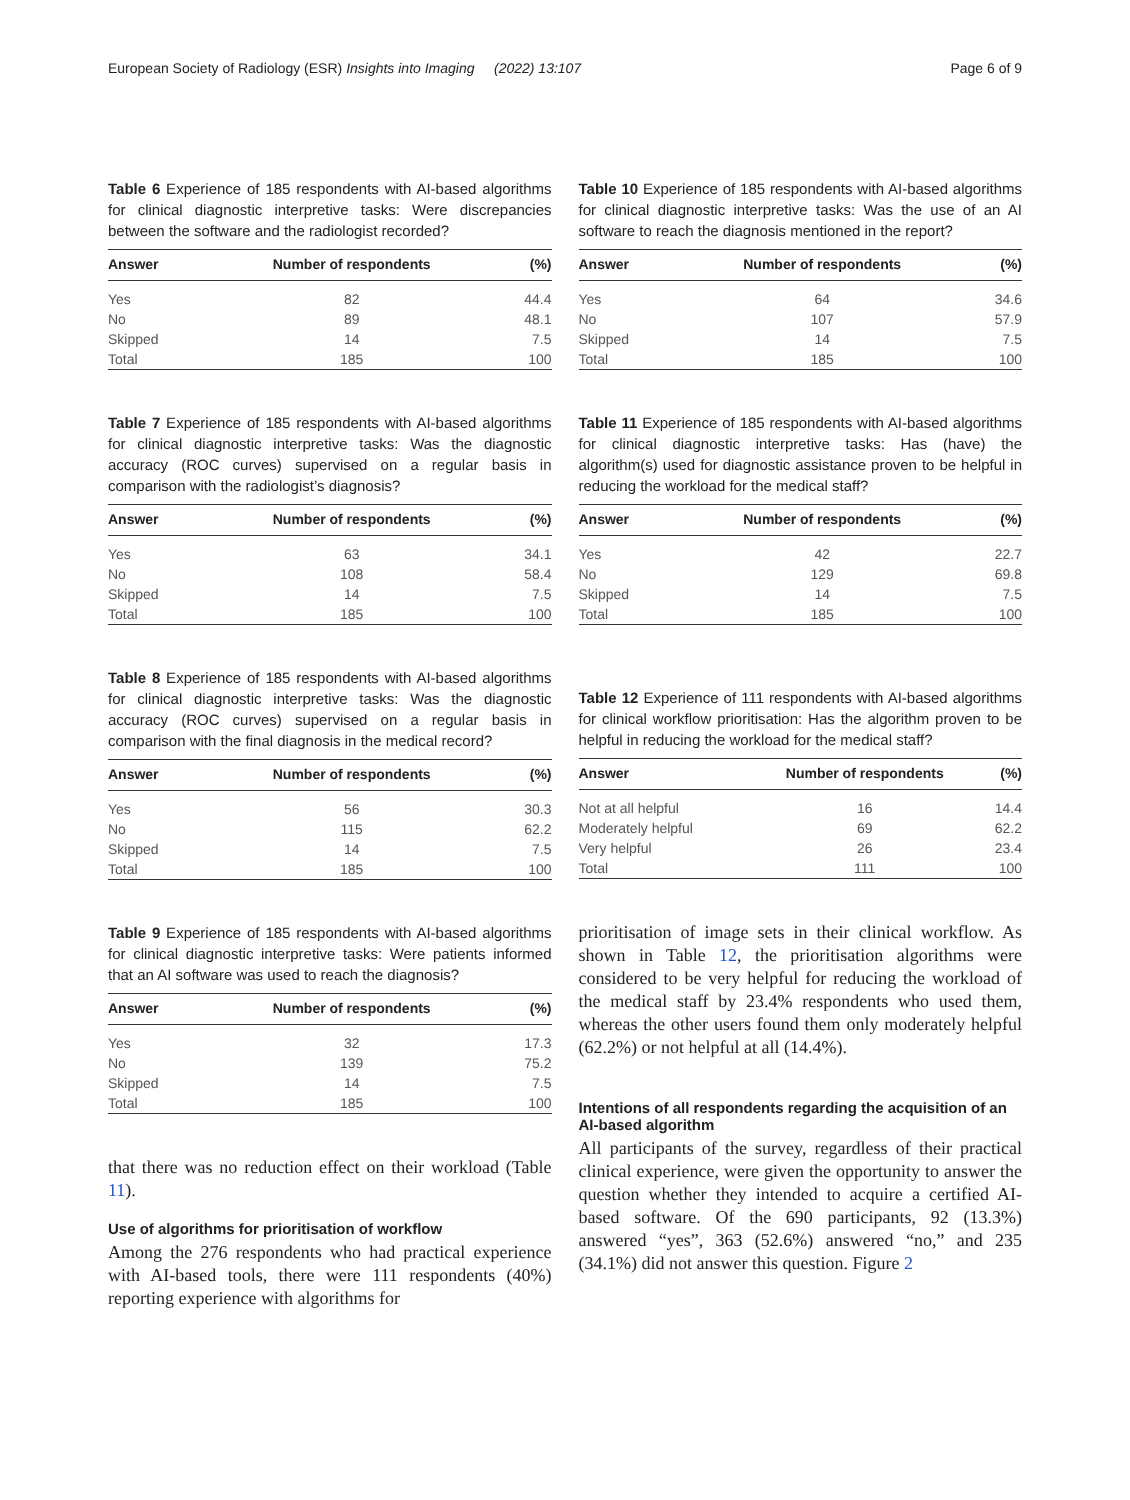European Society of Radiology (ESR) Insights into Imaging (2022) 13:107 Page 6 of 9
Table 6 Experience of 185 respondents with AI-based algorithms for clinical diagnostic interpretive tasks: Were discrepancies between the software and the radiologist recorded?
| Answer | Number of respondents | (%) |
| --- | --- | --- |
| Yes | 82 | 44.4 |
| No | 89 | 48.1 |
| Skipped | 14 | 7.5 |
| Total | 185 | 100 |
Table 7 Experience of 185 respondents with AI-based algorithms for clinical diagnostic interpretive tasks: Was the diagnostic accuracy (ROC curves) supervised on a regular basis in comparison with the radiologist’s diagnosis?
| Answer | Number of respondents | (%) |
| --- | --- | --- |
| Yes | 63 | 34.1 |
| No | 108 | 58.4 |
| Skipped | 14 | 7.5 |
| Total | 185 | 100 |
Table 8 Experience of 185 respondents with AI-based algorithms for clinical diagnostic interpretive tasks: Was the diagnostic accuracy (ROC curves) supervised on a regular basis in comparison with the final diagnosis in the medical record?
| Answer | Number of respondents | (%) |
| --- | --- | --- |
| Yes | 56 | 30.3 |
| No | 115 | 62.2 |
| Skipped | 14 | 7.5 |
| Total | 185 | 100 |
Table 9 Experience of 185 respondents with AI-based algorithms for clinical diagnostic interpretive tasks: Were patients informed that an AI software was used to reach the diagnosis?
| Answer | Number of respondents | (%) |
| --- | --- | --- |
| Yes | 32 | 17.3 |
| No | 139 | 75.2 |
| Skipped | 14 | 7.5 |
| Total | 185 | 100 |
that there was no reduction effect on their workload (Table 11).
Use of algorithms for prioritisation of workflow
Among the 276 respondents who had practical experience with AI-based tools, there were 111 respondents (40%) reporting experience with algorithms for
Table 10 Experience of 185 respondents with AI-based algorithms for clinical diagnostic interpretive tasks: Was the use of an AI software to reach the diagnosis mentioned in the report?
| Answer | Number of respondents | (%) |
| --- | --- | --- |
| Yes | 64 | 34.6 |
| No | 107 | 57.9 |
| Skipped | 14 | 7.5 |
| Total | 185 | 100 |
Table 11 Experience of 185 respondents with AI-based algorithms for clinical diagnostic interpretive tasks: Has (have) the algorithm(s) used for diagnostic assistance proven to be helpful in reducing the workload for the medical staff?
| Answer | Number of respondents | (%) |
| --- | --- | --- |
| Yes | 42 | 22.7 |
| No | 129 | 69.8 |
| Skipped | 14 | 7.5 |
| Total | 185 | 100 |
Table 12 Experience of 111 respondents with AI-based algorithms for clinical workflow prioritisation: Has the algorithm proven to be helpful in reducing the workload for the medical staff?
| Answer | Number of respondents | (%) |
| --- | --- | --- |
| Not at all helpful | 16 | 14.4 |
| Moderately helpful | 69 | 62.2 |
| Very helpful | 26 | 23.4 |
| Total | 111 | 100 |
prioritisation of image sets in their clinical workflow. As shown in Table 12, the prioritisation algorithms were considered to be very helpful for reducing the workload of the medical staff by 23.4% respondents who used them, whereas the other users found them only moderately helpful (62.2%) or not helpful at all (14.4%).
Intentions of all respondents regarding the acquisition of an AI-based algorithm
All participants of the survey, regardless of their practical clinical experience, were given the opportunity to answer the question whether they intended to acquire a certified AI- based software. Of the 690 participants, 92 (13.3%) answered “yes”, 363 (52.6%) answered “no,” and 235 (34.1%) did not answer this question. Figure 2